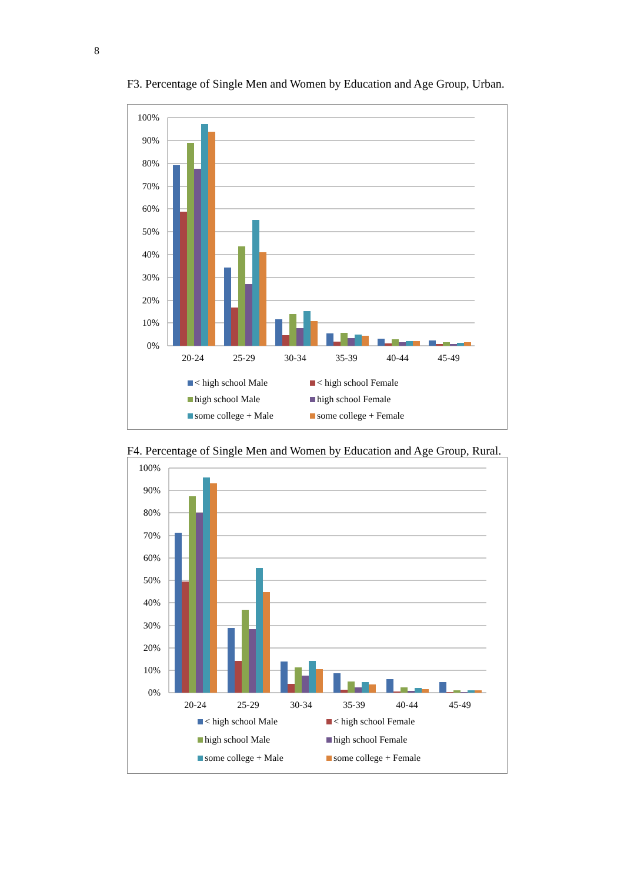8
F3. Percentage of Single Men and Women by Education and Age Group, Urban.
100%
90%
80%
70%
60%
50%
40%
30%
20%
10%
0%
20-24
25-29
30-34
35-39
40-44
45-49
< high school Male
< high school Female
high school Male
high school Female
some college + Male
some college + Female
F4. Percentage of Single Men and Women by Education and Age Group, Rural.
100%
90%
80%
70%
60%
50%
40%
30%
20%
10%
0%
20-24
25-29
30-34
35-39
40-44
45-49
< high school Male
< high school Female
high school Male
high school Female
some college + Male
some college + Female